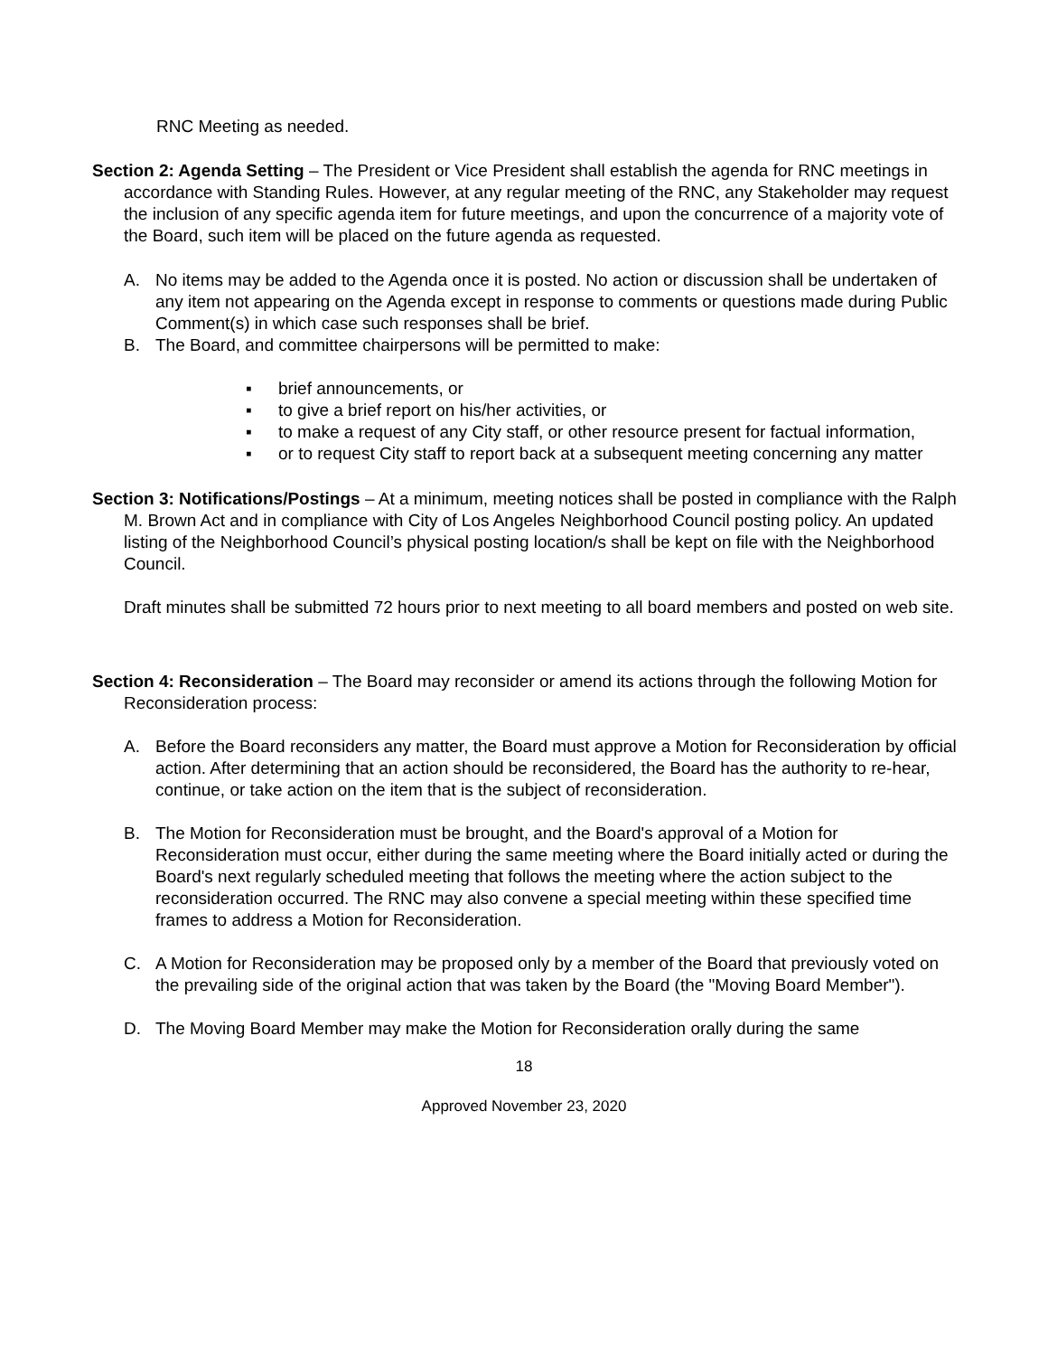RNC Meeting as needed.
Section 2: Agenda Setting – The President or Vice President shall establish the agenda for RNC meetings in accordance with Standing Rules. However, at any regular meeting of the RNC, any Stakeholder may request the inclusion of any specific agenda item for future meetings, and upon the concurrence of a majority vote of the Board, such item will be placed on the future agenda as requested.
A. No items may be added to the Agenda once it is posted. No action or discussion shall be undertaken of any item not appearing on the Agenda except in response to comments or questions made during Public Comment(s) in which case such responses shall be brief.
B. The Board, and committee chairpersons will be permitted to make:
▪ brief announcements, or
▪ to give a brief report on his/her activities, or
▪ to make a request of any City staff, or other resource present for factual information,
▪ or to request City staff to report back at a subsequent meeting concerning any matter
Section 3: Notifications/Postings – At a minimum, meeting notices shall be posted in compliance with the Ralph M. Brown Act and in compliance with City of Los Angeles Neighborhood Council posting policy. An updated listing of the Neighborhood Council’s physical posting location/s shall be kept on file with the Neighborhood Council.
Draft minutes shall be submitted 72 hours prior to next meeting to all board members and posted on web site.
Section 4: Reconsideration – The Board may reconsider or amend its actions through the following Motion for Reconsideration process:
A. Before the Board reconsiders any matter, the Board must approve a Motion for Reconsideration by official action. After determining that an action should be reconsidered, the Board has the authority to re-hear, continue, or take action on the item that is the subject of reconsideration.
B. The Motion for Reconsideration must be brought, and the Board's approval of a Motion for Reconsideration must occur, either during the same meeting where the Board initially acted or during the Board's next regularly scheduled meeting that follows the meeting where the action subject to the reconsideration occurred. The RNC may also convene a special meeting within these specified time frames to address a Motion for Reconsideration.
C. A Motion for Reconsideration may be proposed only by a member of the Board that previously voted on the prevailing side of the original action that was taken by the Board (the "Moving Board Member").
D. The Moving Board Member may make the Motion for Reconsideration orally during the same
18
Approved November 23, 2020